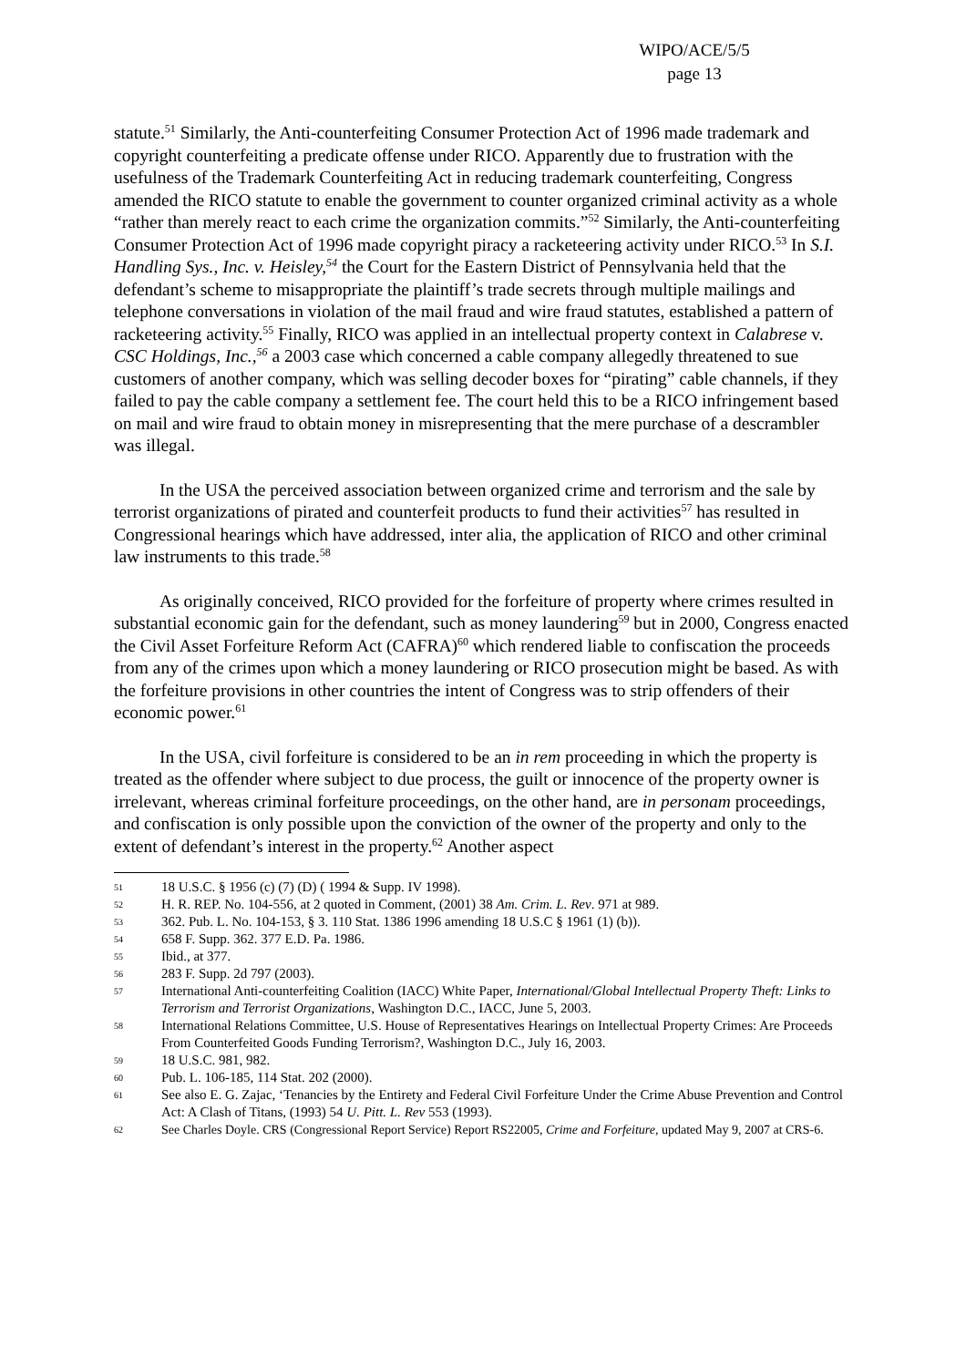WIPO/ACE/5/5
page 13
statute.<sup>51</sup> Similarly, the Anti-counterfeiting Consumer Protection Act of 1996 made trademark and copyright counterfeiting a predicate offense under RICO. Apparently due to frustration with the usefulness of the Trademark Counterfeiting Act in reducing trademark counterfeiting, Congress amended the RICO statute to enable the government to counter organized criminal activity as a whole “rather than merely react to each crime the organization commits.”<sup>52</sup> Similarly, the Anti-counterfeiting Consumer Protection Act of 1996 made copyright piracy a racketeering activity under RICO.<sup>53</sup> In S.I. Handling Sys., Inc. v. Heisley,<sup>54</sup> the Court for the Eastern District of Pennsylvania held that the defendant’s scheme to misappropriate the plaintiff’s trade secrets through multiple mailings and telephone conversations in violation of the mail fraud and wire fraud statutes, established a pattern of racketeering activity.<sup>55</sup> Finally, RICO was applied in an intellectual property context in Calabrese v. CSC Holdings, Inc.,<sup>56</sup> a 2003 case which concerned a cable company allegedly threatened to sue customers of another company, which was selling decoder boxes for “pirating” cable channels, if they failed to pay the cable company a settlement fee. The court held this to be a RICO infringement based on mail and wire fraud to obtain money in misrepresenting that the mere purchase of a descrambler was illegal.
In the USA the perceived association between organized crime and terrorism and the sale by terrorist organizations of pirated and counterfeit products to fund their activities<sup>57</sup> has resulted in Congressional hearings which have addressed, inter alia, the application of RICO and other criminal law instruments to this trade.<sup>58</sup>
As originally conceived, RICO provided for the forfeiture of property where crimes resulted in substantial economic gain for the defendant, such as money laundering<sup>59</sup> but in 2000, Congress enacted the Civil Asset Forfeiture Reform Act (CAFRA)<sup>60</sup> which rendered liable to confiscation the proceeds from any of the crimes upon which a money laundering or RICO prosecution might be based. As with the forfeiture provisions in other countries the intent of Congress was to strip offenders of their economic power.<sup>61</sup>
In the USA, civil forfeiture is considered to be an in rem proceeding in which the property is treated as the offender where subject to due process, the guilt or innocence of the property owner is irrelevant, whereas criminal forfeiture proceedings, on the other hand, are in personam proceedings, and confiscation is only possible upon the conviction of the owner of the property and only to the extent of defendant’s interest in the property.<sup>62</sup> Another aspect
51 18 U.S.C. § 1956 (c) (7) (D) ( 1994 & Supp. IV 1998).
52 H. R. REP. No. 104-556, at 2 quoted in Comment, (2001) 38 Am. Crim. L. Rev. 971 at 989.
53 362. Pub. L. No. 104-153, § 3. 110 Stat. 1386 1996 amending 18 U.S.C § 1961 (1) (b)).
54 658 F. Supp. 362. 377 E.D. Pa. 1986.
55 Ibid., at 377.
56 283 F. Supp. 2d 797 (2003).
57 International Anti-counterfeiting Coalition (IACC) White Paper, International/Global Intellectual Property Theft: Links to Terrorism and Terrorist Organizations, Washington D.C., IACC, June 5, 2003.
58 International Relations Committee, U.S. House of Representatives Hearings on Intellectual Property Crimes: Are Proceeds From Counterfeited Goods Funding Terrorism?, Washington D.C., July 16, 2003.
59 18 U.S.C. 981, 982.
60 Pub. L. 106-185, 114 Stat. 202 (2000).
61 See also E. G. Zajac, ‘Tenancies by the Entirety and Federal Civil Forfeiture Under the Crime Abuse Prevention and Control Act: A Clash of Titans, (1993) 54 U. Pitt. L. Rev 553 (1993).
62 See Charles Doyle. CRS (Congressional Report Service) Report RS22005, Crime and Forfeiture, updated May 9, 2007 at CRS-6.